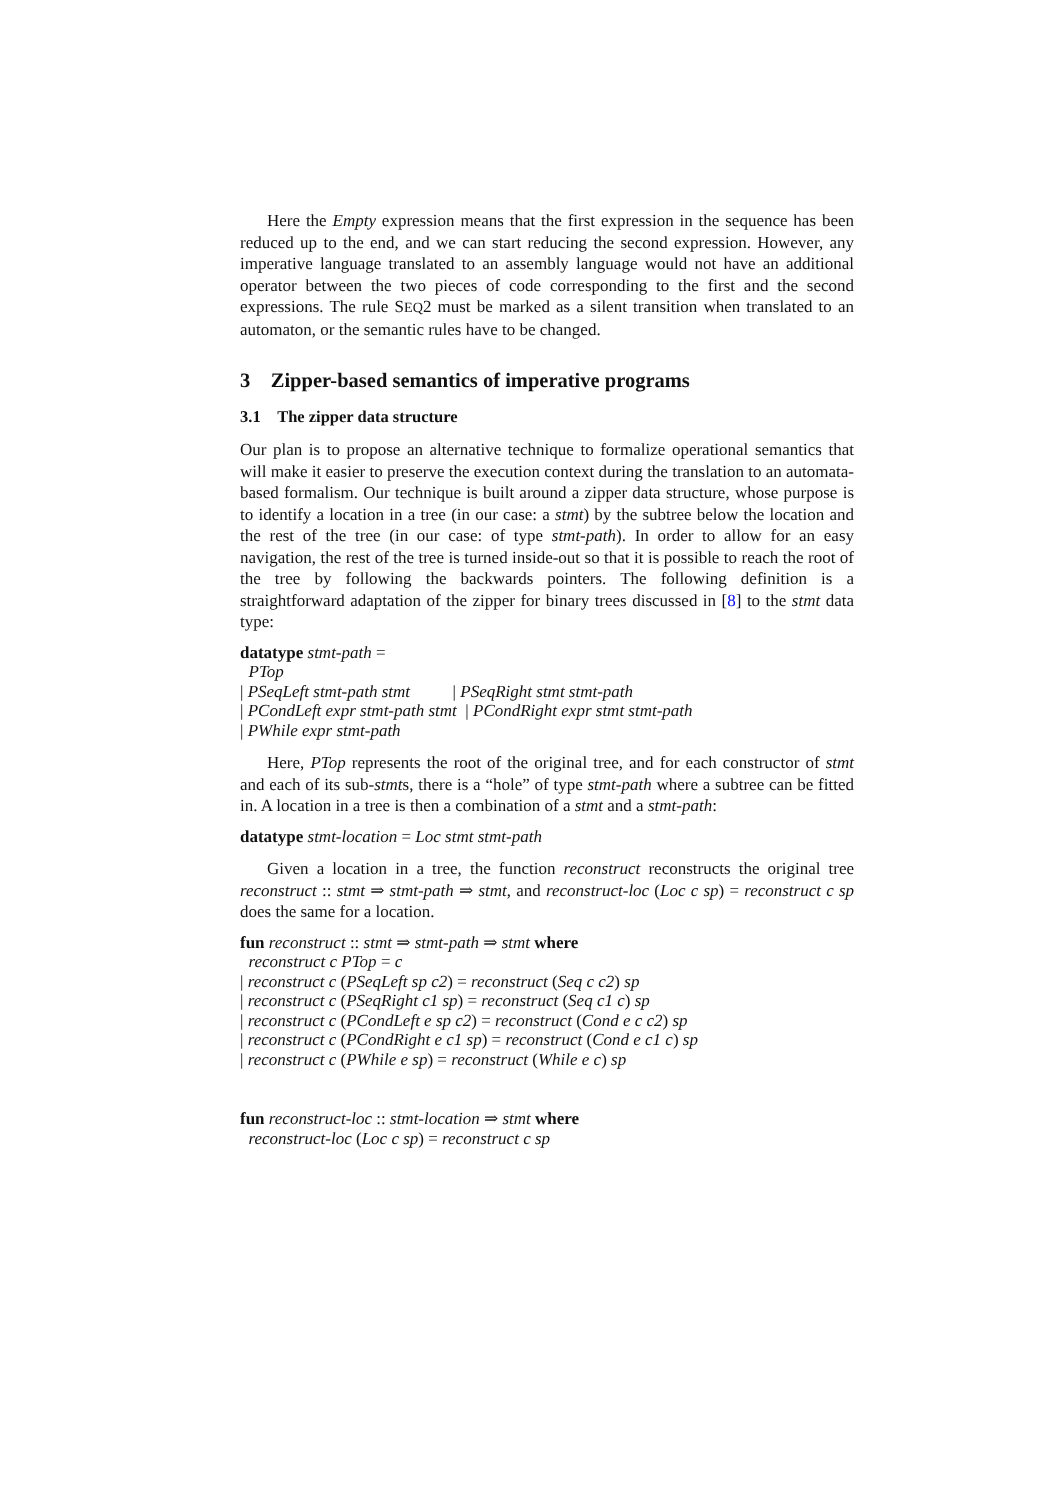Here the Empty expression means that the first expression in the sequence has been reduced up to the end, and we can start reducing the second expression. However, any imperative language translated to an assembly language would not have an additional operator between the two pieces of code corresponding to the first and the second expressions. The rule SEQ2 must be marked as a silent transition when translated to an automaton, or the semantic rules have to be changed.
3 Zipper-based semantics of imperative programs
3.1 The zipper data structure
Our plan is to propose an alternative technique to formalize operational semantics that will make it easier to preserve the execution context during the translation to an automata-based formalism. Our technique is built around a zipper data structure, whose purpose is to identify a location in a tree (in our case: a stmt) by the subtree below the location and the rest of the tree (in our case: of type stmt-path). In order to allow for an easy navigation, the rest of the tree is turned inside-out so that it is possible to reach the root of the tree by following the backwards pointers. The following definition is a straightforward adaptation of the zipper for binary trees discussed in [8] to the stmt data type:
datatype stmt-path =
PTop
| PSeqLeft stmt-path stmt | PSeqRight stmt stmt-path
| PCondLeft expr stmt-path stmt | PCondRight expr stmt stmt-path
| PWhile expr stmt-path
Here, PTop represents the root of the original tree, and for each constructor of stmt and each of its sub-stmts, there is a “hole” of type stmt-path where a subtree can be fitted in. A location in a tree is then a combination of a stmt and a stmt-path:
datatype stmt-location = Loc stmt stmt-path
Given a location in a tree, the function reconstruct reconstructs the original tree reconstruct :: stmt ⇒ stmt-path ⇒ stmt, and reconstruct-loc (Loc c sp) = reconstruct c sp does the same for a location.
fun reconstruct :: stmt ⇒ stmt-path ⇒ stmt where
reconstruct c PTop = c
| reconstruct c (PSeqLeft sp c2) = reconstruct (Seq c c2) sp
| reconstruct c (PSeqRight c1 sp) = reconstruct (Seq c1 c) sp
| reconstruct c (PCondLeft e sp c2) = reconstruct (Cond e c c2) sp
| reconstruct c (PCondRight e c1 sp) = reconstruct (Cond e c1 c) sp
| reconstruct c (PWhile e sp) = reconstruct (While e c) sp
fun reconstruct-loc :: stmt-location ⇒ stmt where
reconstruct-loc (Loc c sp) = reconstruct c sp